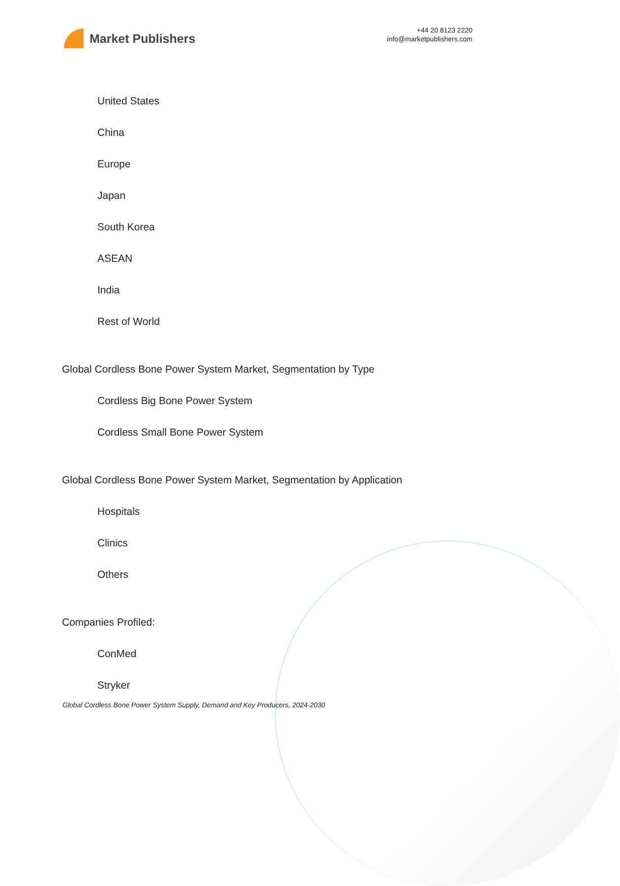Market Publishers
+44 20 8123 2220
info@marketpublishers.com
United States
China
Europe
Japan
South Korea
ASEAN
India
Rest of World
Global Cordless Bone Power System Market, Segmentation by Type
Cordless Big Bone Power System
Cordless Small Bone Power System
Global Cordless Bone Power System Market, Segmentation by Application
Hospitals
Clinics
Others
Companies Profiled:
ConMed
Stryker
Global Cordless Bone Power System Supply, Demand and Key Producers, 2024-2030